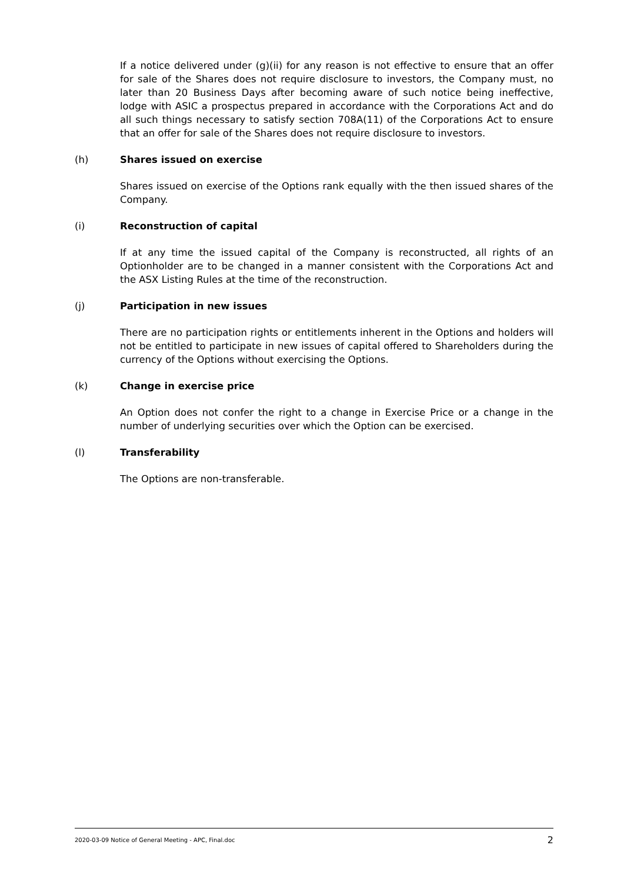If a notice delivered under (g)(ii) for any reason is not effective to ensure that an offer for sale of the Shares does not require disclosure to investors, the Company must, no later than 20 Business Days after becoming aware of such notice being ineffective, lodge with ASIC a prospectus prepared in accordance with the Corporations Act and do all such things necessary to satisfy section 708A(11) of the Corporations Act to ensure that an offer for sale of the Shares does not require disclosure to investors.
(h) Shares issued on exercise
Shares issued on exercise of the Options rank equally with the then issued shares of the Company.
(i) Reconstruction of capital
If at any time the issued capital of the Company is reconstructed, all rights of an Optionholder are to be changed in a manner consistent with the Corporations Act and the ASX Listing Rules at the time of the reconstruction.
(j) Participation in new issues
There are no participation rights or entitlements inherent in the Options and holders will not be entitled to participate in new issues of capital offered to Shareholders during the currency of the Options without exercising the Options.
(k) Change in exercise price
An Option does not confer the right to a change in Exercise Price or a change in the number of underlying securities over which the Option can be exercised.
(l) Transferability
The Options are non-transferable.
2020-03-09 Notice of General Meeting - APC, Final.doc 2